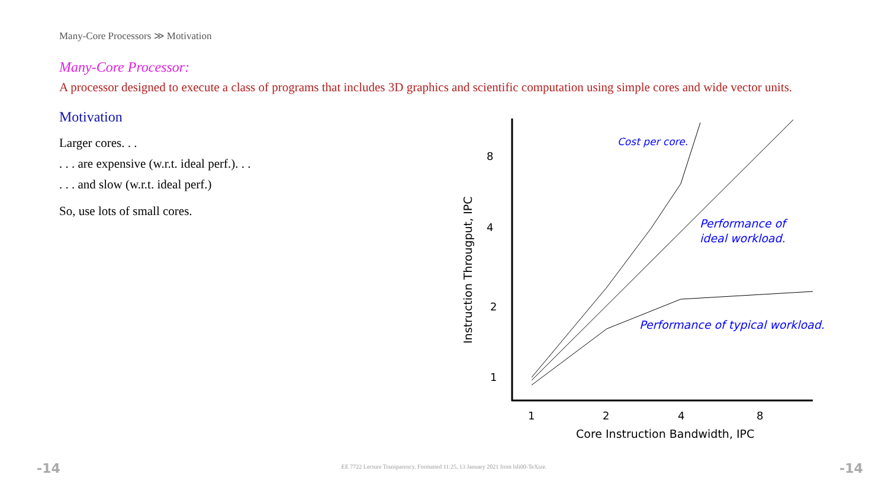Many-Core Processors ≫ Motivation
Many-Core Processor:
A processor designed to execute a class of programs that includes 3D graphics and scientific computation using simple cores and wide vector units.
Motivation
Larger cores. . .
. . . are expensive (w.r.t. ideal perf.). . .
. . . and slow (w.r.t. ideal perf.)
So, use lots of small cores.
Cost per core.
Performance of
ideal workload.
Performance of typical workload.
8
4
2
1
1
2
4
8
Core Instruction Bandwidth, IPC
Instruction Througput, IPC
-14
EE 7722 Lecture Transparency. Formatted 11:25, 13 January 2021 from lsli00-TeXize.
-14